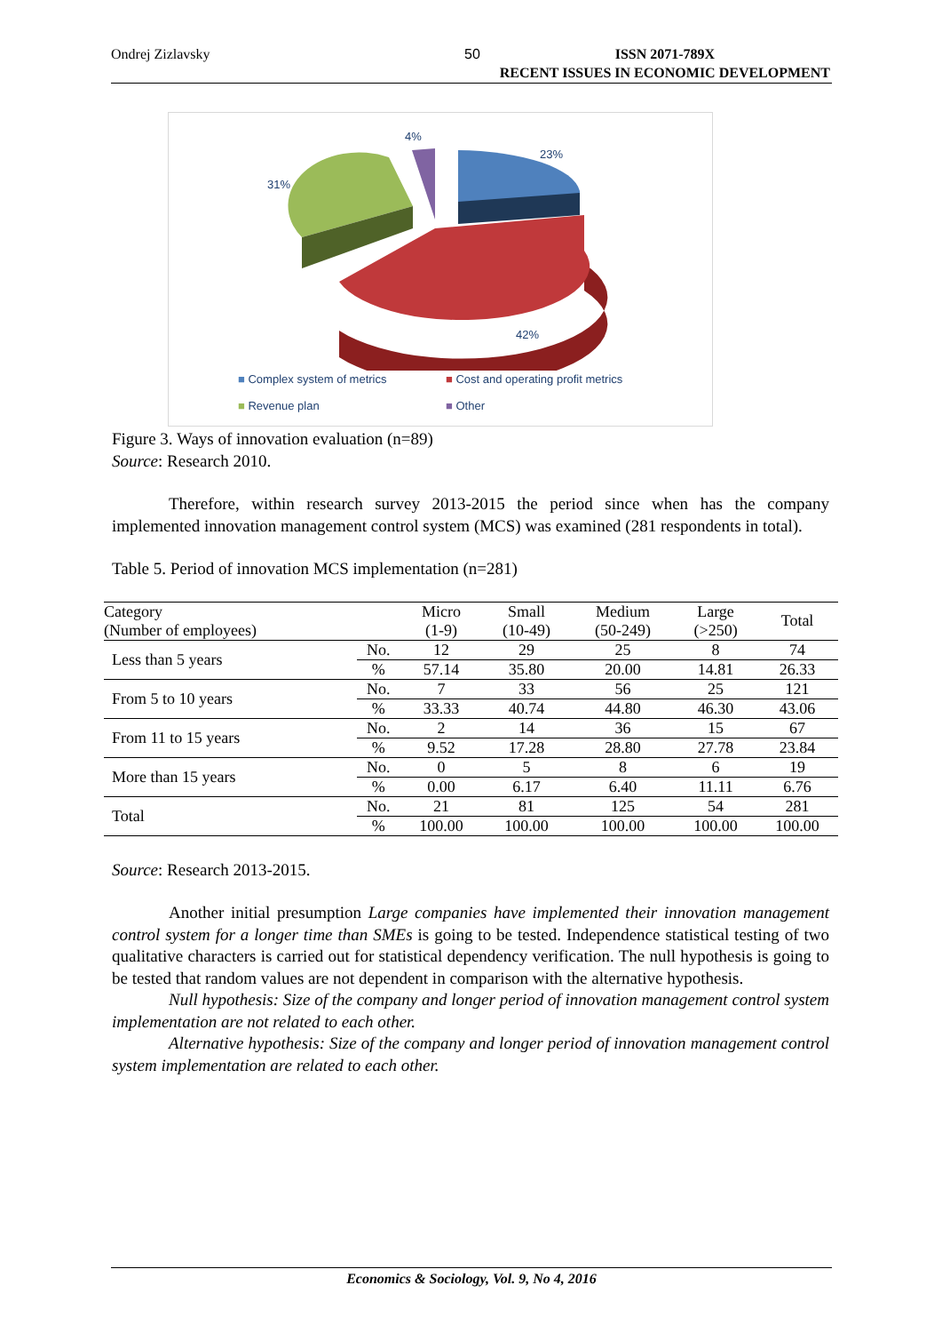Ondrej Zizlavsky 50 ISSN 2071-789X
RECENT ISSUES IN ECONOMIC DEVELOPMENT
4%
23%
31%
42%
■ Complex system of metrics ■ Cost and operating profit metrics
■ Revenue plan ■ Other
Figure 3. Ways of innovation evaluation (n=89)
Source: Research 2010.
Therefore, within research survey 2013-2015 the period since when has the company implemented innovation management control system (MCS) was examined (281 respondents in total).
Table 5. Period of innovation MCS implementation (n=281)
| Category (Number of employees) | | Micro (1-9) | Small (10-49) | Medium (50-249) | Large (>250) | Total |
| --- | --- | --- | --- | --- | --- | --- |
| Less than 5 years | No. | 12 | 29 | 25 | 8 | 74 |
| | % | 57.14 | 35.80 | 20.00 | 14.81 | 26.33 |
| From 5 to 10 years | No. | 7 | 33 | 56 | 25 | 121 |
| | % | 33.33 | 40.74 | 44.80 | 46.30 | 43.06 |
| From 11 to 15 years | No. | 2 | 14 | 36 | 15 | 67 |
| | % | 9.52 | 17.28 | 28.80 | 27.78 | 23.84 |
| More than 15 years | No. | 0 | 5 | 8 | 6 | 19 |
| | % | 0.00 | 6.17 | 6.40 | 11.11 | 6.76 |
| Total | No. | 21 | 81 | 125 | 54 | 281 |
| | % | 100.00 | 100.00 | 100.00 | 100.00 | 100.00 |
Source: Research 2013-2015.
Another initial presumption Large companies have implemented their innovation management control system for a longer time than SMEs is going to be tested. Independence statistical testing of two qualitative characters is carried out for statistical dependency verification. The null hypothesis is going to be tested that random values are not dependent in comparison with the alternative hypothesis.
Null hypothesis: Size of the company and longer period of innovation management control system implementation are not related to each other.
Alternative hypothesis: Size of the company and longer period of innovation management control system implementation are related to each other.
Economics & Sociology, Vol. 9, No 4, 2016